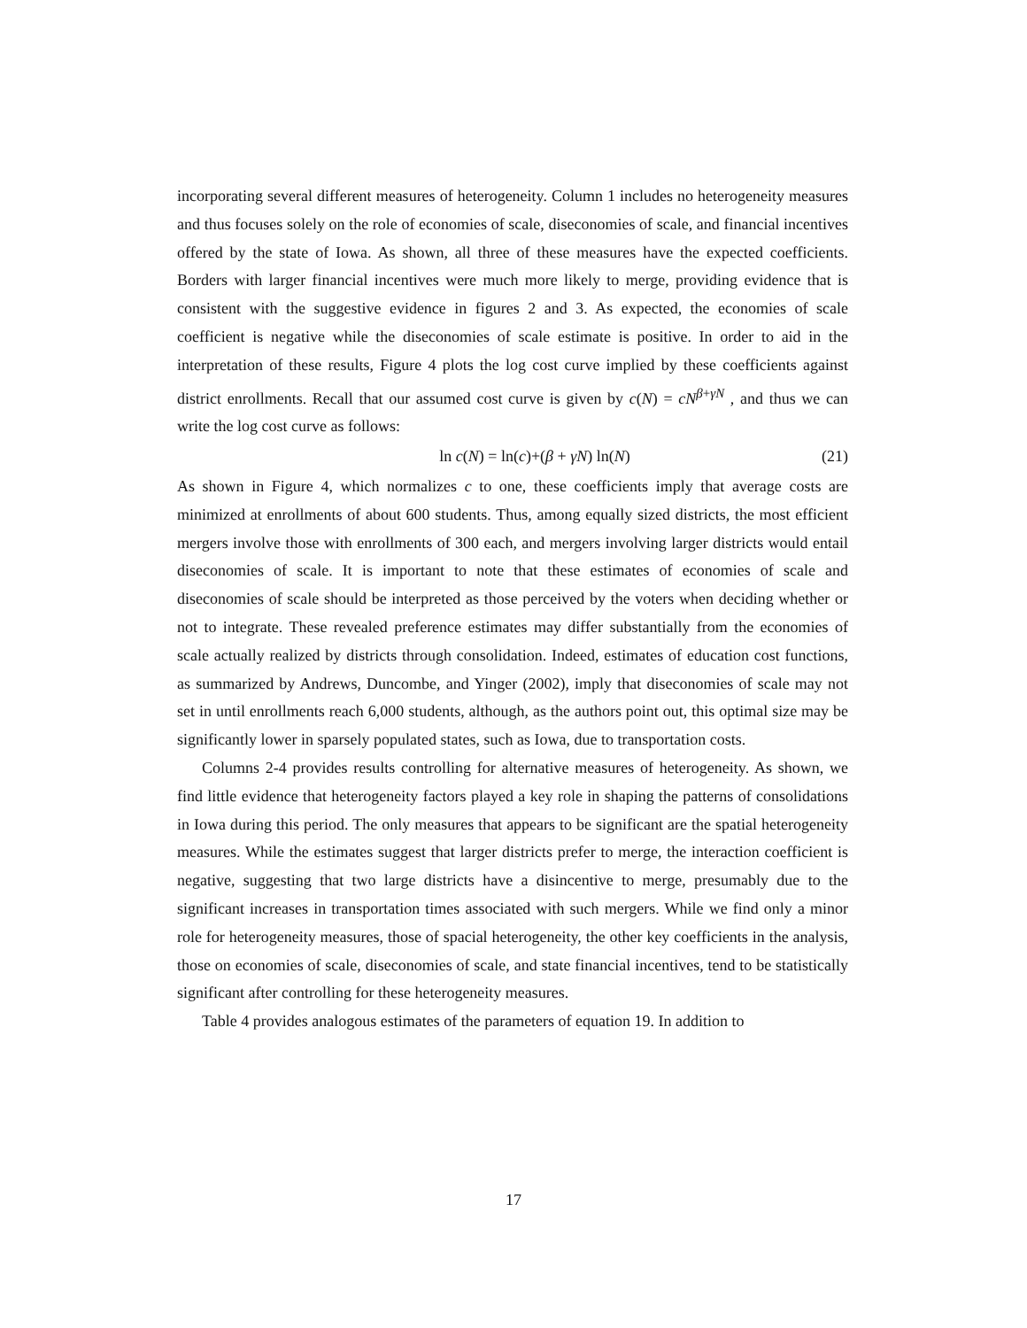incorporating several different measures of heterogeneity. Column 1 includes no heterogeneity measures and thus focuses solely on the role of economies of scale, diseconomies of scale, and financial incentives offered by the state of Iowa. As shown, all three of these measures have the expected coefficients. Borders with larger financial incentives were much more likely to merge, providing evidence that is consistent with the suggestive evidence in figures 2 and 3. As expected, the economies of scale coefficient is negative while the diseconomies of scale estimate is positive. In order to aid in the interpretation of these results, Figure 4 plots the log cost curve implied by these coefficients against district enrollments. Recall that our assumed cost curve is given by c(N) = cN<sup>β+γN</sup> , and thus we can write the log cost curve as follows:
ln c(N) = ln(c)+(β + γN) ln(N) (21)
As shown in Figure 4, which normalizes c to one, these coefficients imply that average costs are minimized at enrollments of about 600 students. Thus, among equally sized districts, the most efficient mergers involve those with enrollments of 300 each, and mergers involving larger districts would entail diseconomies of scale. It is important to note that these estimates of economies of scale and diseconomies of scale should be interpreted as those perceived by the voters when deciding whether or not to integrate. These revealed preference estimates may differ substantially from the economies of scale actually realized by districts through consolidation. Indeed, estimates of education cost functions, as summarized by Andrews, Duncombe, and Yinger (2002), imply that diseconomies of scale may not set in until enrollments reach 6,000 students, although, as the authors point out, this optimal size may be significantly lower in sparsely populated states, such as Iowa, due to transportation costs.
Columns 2-4 provides results controlling for alternative measures of heterogeneity. As shown, we find little evidence that heterogeneity factors played a key role in shaping the patterns of consolidations in Iowa during this period. The only measures that appears to be significant are the spatial heterogeneity measures. While the estimates suggest that larger districts prefer to merge, the interaction coefficient is negative, suggesting that two large districts have a disincentive to merge, presumably due to the significant increases in transportation times associated with such mergers. While we find only a minor role for heterogeneity measures, those of spacial heterogeneity, the other key coefficients in the analysis, those on economies of scale, diseconomies of scale, and state financial incentives, tend to be statistically significant after controlling for these heterogeneity measures.
Table 4 provides analogous estimates of the parameters of equation 19. In addition to
17